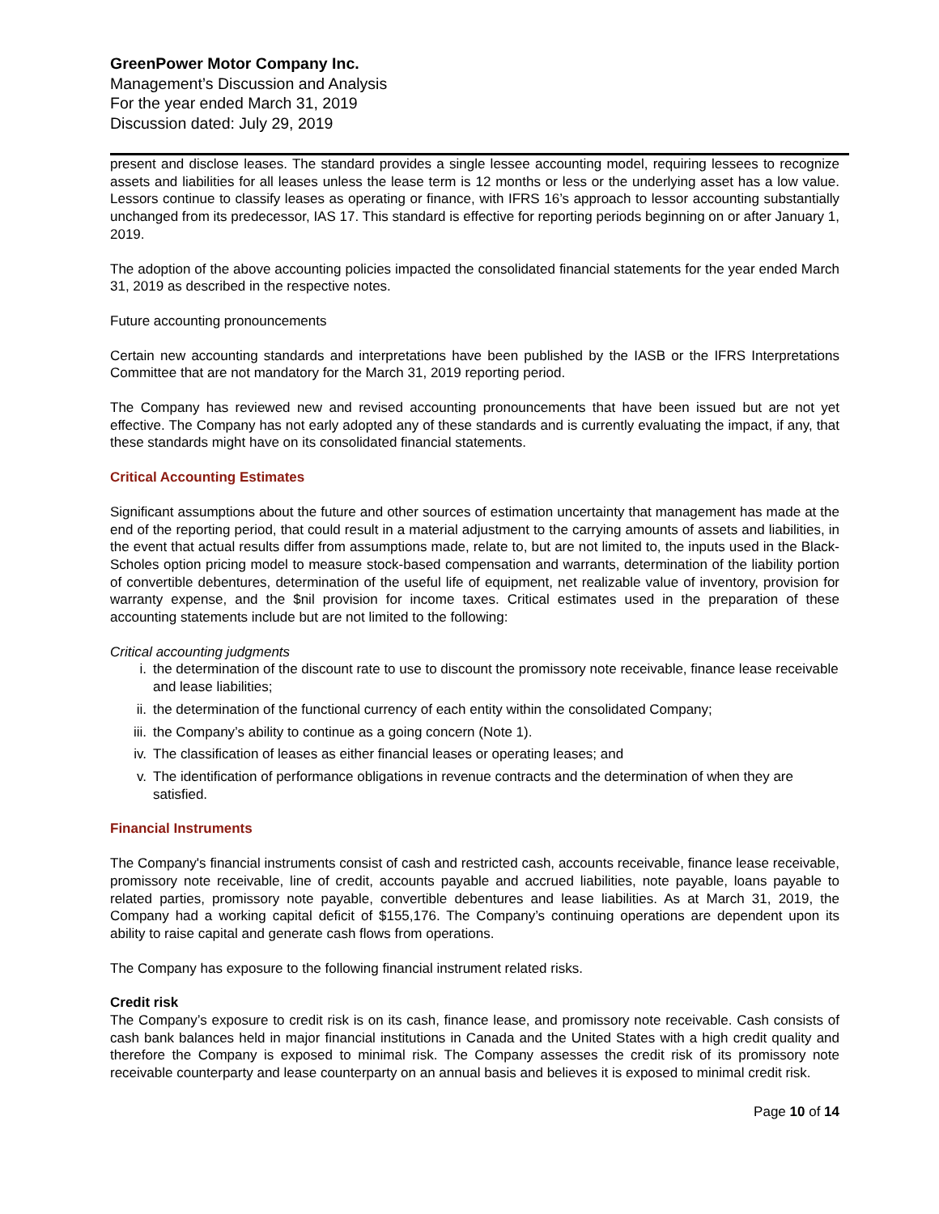GreenPower Motor Company Inc.
Management’s Discussion and Analysis
For the year ended March 31, 2019
Discussion dated: July 29, 2019
present and disclose leases. The standard provides a single lessee accounting model, requiring lessees to recognize assets and liabilities for all leases unless the lease term is 12 months or less or the underlying asset has a low value. Lessors continue to classify leases as operating or finance, with IFRS 16’s approach to lessor accounting substantially unchanged from its predecessor, IAS 17. This standard is effective for reporting periods beginning on or after January 1, 2019.
The adoption of the above accounting policies impacted the consolidated financial statements for the year ended March 31, 2019 as described in the respective notes.
Future accounting pronouncements
Certain new accounting standards and interpretations have been published by the IASB or the IFRS Interpretations Committee that are not mandatory for the March 31, 2019 reporting period.
The Company has reviewed new and revised accounting pronouncements that have been issued but are not yet effective. The Company has not early adopted any of these standards and is currently evaluating the impact, if any, that these standards might have on its consolidated financial statements.
Critical Accounting Estimates
Significant assumptions about the future and other sources of estimation uncertainty that management has made at the end of the reporting period, that could result in a material adjustment to the carrying amounts of assets and liabilities, in the event that actual results differ from assumptions made, relate to, but are not limited to, the inputs used in the Black-Scholes option pricing model to measure stock-based compensation and warrants, determination of the liability portion of convertible debentures, determination of the useful life of equipment, net realizable value of inventory, provision for warranty expense, and the $nil provision for income taxes. Critical estimates used in the preparation of these accounting statements include but are not limited to the following:
Critical accounting judgments
i. the determination of the discount rate to use to discount the promissory note receivable, finance lease receivable and lease liabilities;
ii. the determination of the functional currency of each entity within the consolidated Company;
iii. the Company’s ability to continue as a going concern (Note 1).
iv. The classification of leases as either financial leases or operating leases; and
v. The identification of performance obligations in revenue contracts and the determination of when they are satisfied.
Financial Instruments
The Company's financial instruments consist of cash and restricted cash, accounts receivable, finance lease receivable, promissory note receivable, line of credit, accounts payable and accrued liabilities, note payable, loans payable to related parties, promissory note payable, convertible debentures and lease liabilities. As at March 31, 2019, the Company had a working capital deficit of $155,176. The Company’s continuing operations are dependent upon its ability to raise capital and generate cash flows from operations.
The Company has exposure to the following financial instrument related risks.
Credit risk
The Company’s exposure to credit risk is on its cash, finance lease, and promissory note receivable. Cash consists of cash bank balances held in major financial institutions in Canada and the United States with a high credit quality and therefore the Company is exposed to minimal risk. The Company assesses the credit risk of its promissory note receivable counterparty and lease counterparty on an annual basis and believes it is exposed to minimal credit risk.
Page 10 of 14